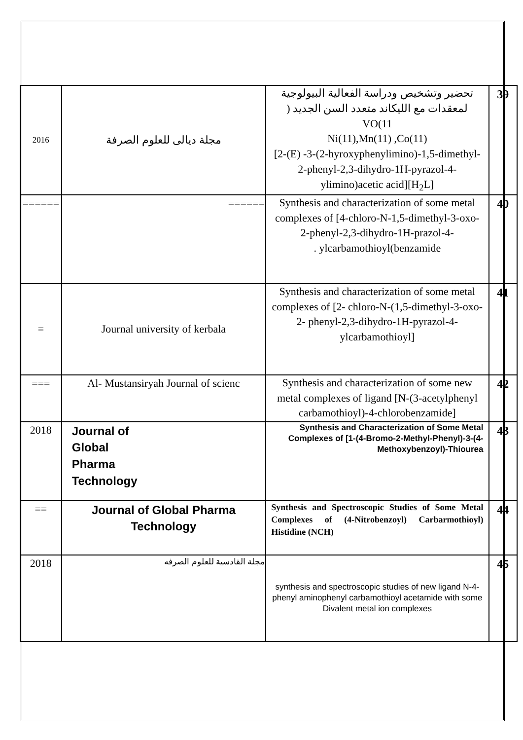| 2016 | مجلة ديالى للعلوم الصرفة | تحضير وتشخيص ودراسة الفعالية البيولوجية لمعقدات مع الليكاند متعدد السن الجديد ( VO(11 Ni(11),Mn(11) ,Co(11) [2-(E) -3-(2-hyroxyphenylimino)-1,5-dimethyl-2-phenyl-2,3-dihydro-1H-pyrazol-4-ylimino)acetic acid][H<sub>2</sub>L] | 39 |
| ====== | ====== | Synthesis and characterization of some metal complexes of [4-chloro-N-1,5-dimethyl-3-oxo-2-phenyl-2,3-dihydro-1H-prazol-4- . ylcarbamothioyl(benzamide | 40 |
| = | Journal university of kerbala | Synthesis and characterization of some metal complexes of [2- chloro-N-(1,5-dimethyl-3-oxo-2- phenyl-2,3-dihydro-1H-pyrazol-4-ylcarbamothioyl] | 41 |
| === | Al- Mustansiryah Journal of scienc | Synthesis and characterization of some new metal complexes of ligand [N-(3-acetylphenyl carbamothioyl)-4-chlorobenzamide] | 42 |
| 2018 | Journal of Global Pharma Technology | Synthesis and Characterization of Some Metal Complexes of [1-(4-Bromo-2-Methyl-Phenyl)-3-(4-Methoxybenzoyl)-Thiourea | 43 |
| == | Journal of Global Pharma Technology | Synthesis and Spectroscopic Studies of Some Metal Complexes of (4-Nitrobenzoyl) Carbarmothioyl) Histidine (NCH) | 44 |
| 2018 | مجلة القادسية للعلوم الصرفه | synthesis and spectroscopic studies of new ligand N-4-phenyl aminophenyl carbamothioyl acetamide with some Divalent metal ion complexes | 45 |